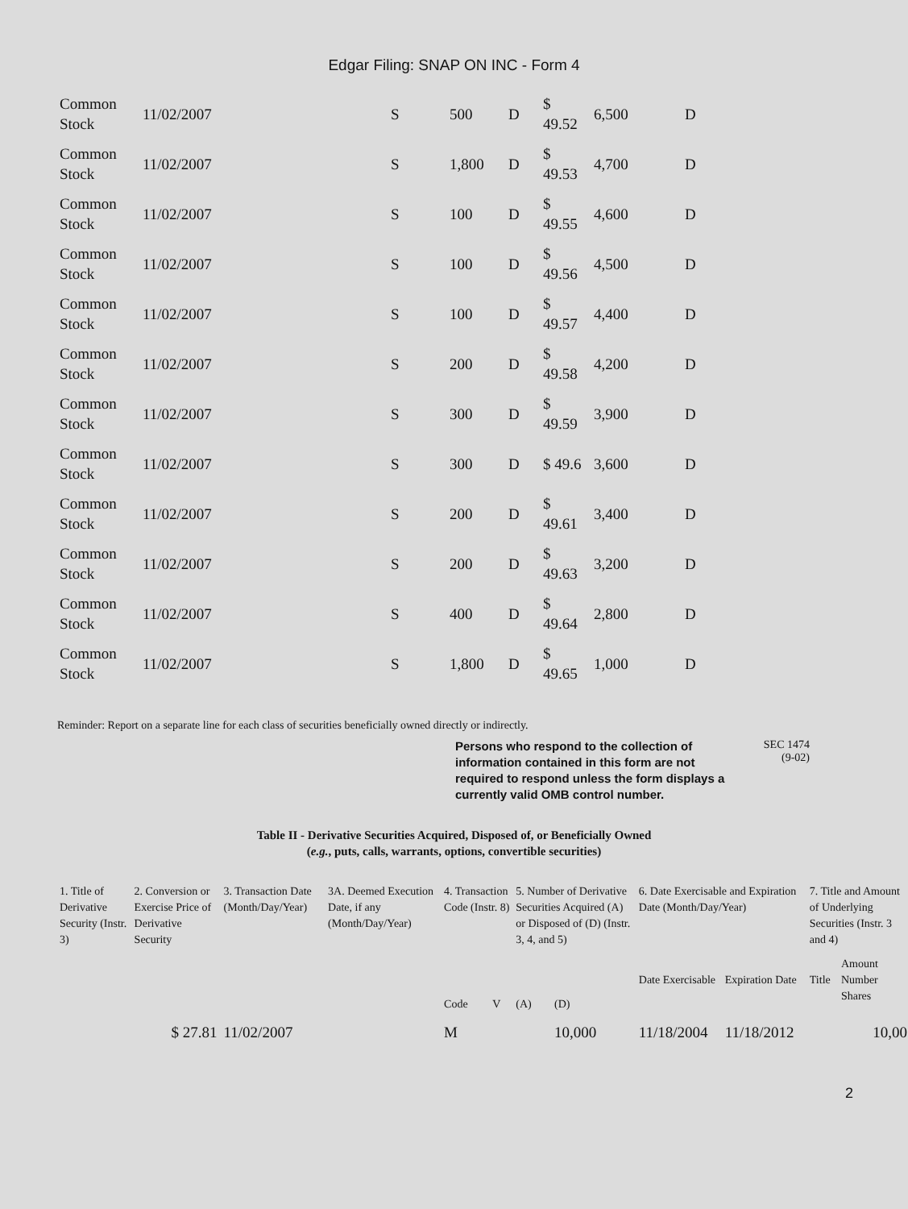Edgar Filing: SNAP ON INC - Form 4
| Common Stock | 11/02/2007 | S | 500 | D | $ 49.52 | 6,500 | D |
| Common Stock | 11/02/2007 | S | 1,800 | D | $ 49.53 | 4,700 | D |
| Common Stock | 11/02/2007 | S | 100 | D | $ 49.55 | 4,600 | D |
| Common Stock | 11/02/2007 | S | 100 | D | $ 49.56 | 4,500 | D |
| Common Stock | 11/02/2007 | S | 100 | D | $ 49.57 | 4,400 | D |
| Common Stock | 11/02/2007 | S | 200 | D | $ 49.58 | 4,200 | D |
| Common Stock | 11/02/2007 | S | 300 | D | $ 49.59 | 3,900 | D |
| Common Stock | 11/02/2007 | S | 300 | D | $ 49.6 | 3,600 | D |
| Common Stock | 11/02/2007 | S | 200 | D | $ 49.61 | 3,400 | D |
| Common Stock | 11/02/2007 | S | 200 | D | $ 49.63 | 3,200 | D |
| Common Stock | 11/02/2007 | S | 400 | D | $ 49.64 | 2,800 | D |
| Common Stock | 11/02/2007 | S | 1,800 | D | $ 49.65 | 1,000 | D |
Reminder: Report on a separate line for each class of securities beneficially owned directly or indirectly.
Persons who respond to the collection of information contained in this form are not required to respond unless the form displays a currently valid OMB control number.
SEC 1474
(9-02)
Table II - Derivative Securities Acquired, Disposed of, or Beneficially Owned
(e.g., puts, calls, warrants, options, convertible securities)
| 1. Title of Derivative Security (Instr. 3) | 2. Conversion or Exercise Price of Derivative Security | 3. Transaction Date (Month/Day/Year) | 3A. Deemed Execution Date, if any (Month/Day/Year) | 4. Transaction Code (Instr. 8) | | 5. Number of Derivative Securities Acquired (A) or Disposed of (D) (Instr. 3, 4, and 5) | | 6. Date Exercisable and Expiration Date (Month/Day/Year) | | 7. Title and Amount of Underlying Securities (Instr. 3 and 4) | |
| --- | --- | --- | --- | --- | --- | --- | --- | --- | --- | --- | --- |
| | | | | Code | V | (A) | (D) | Date Exercisable | Expiration Date | Title | Amount Number Shares |
| | $ 27.81 | 11/02/2007 | | M | | | 10,000 | 11/18/2004 | 11/18/2012 | | 10,00 |
2